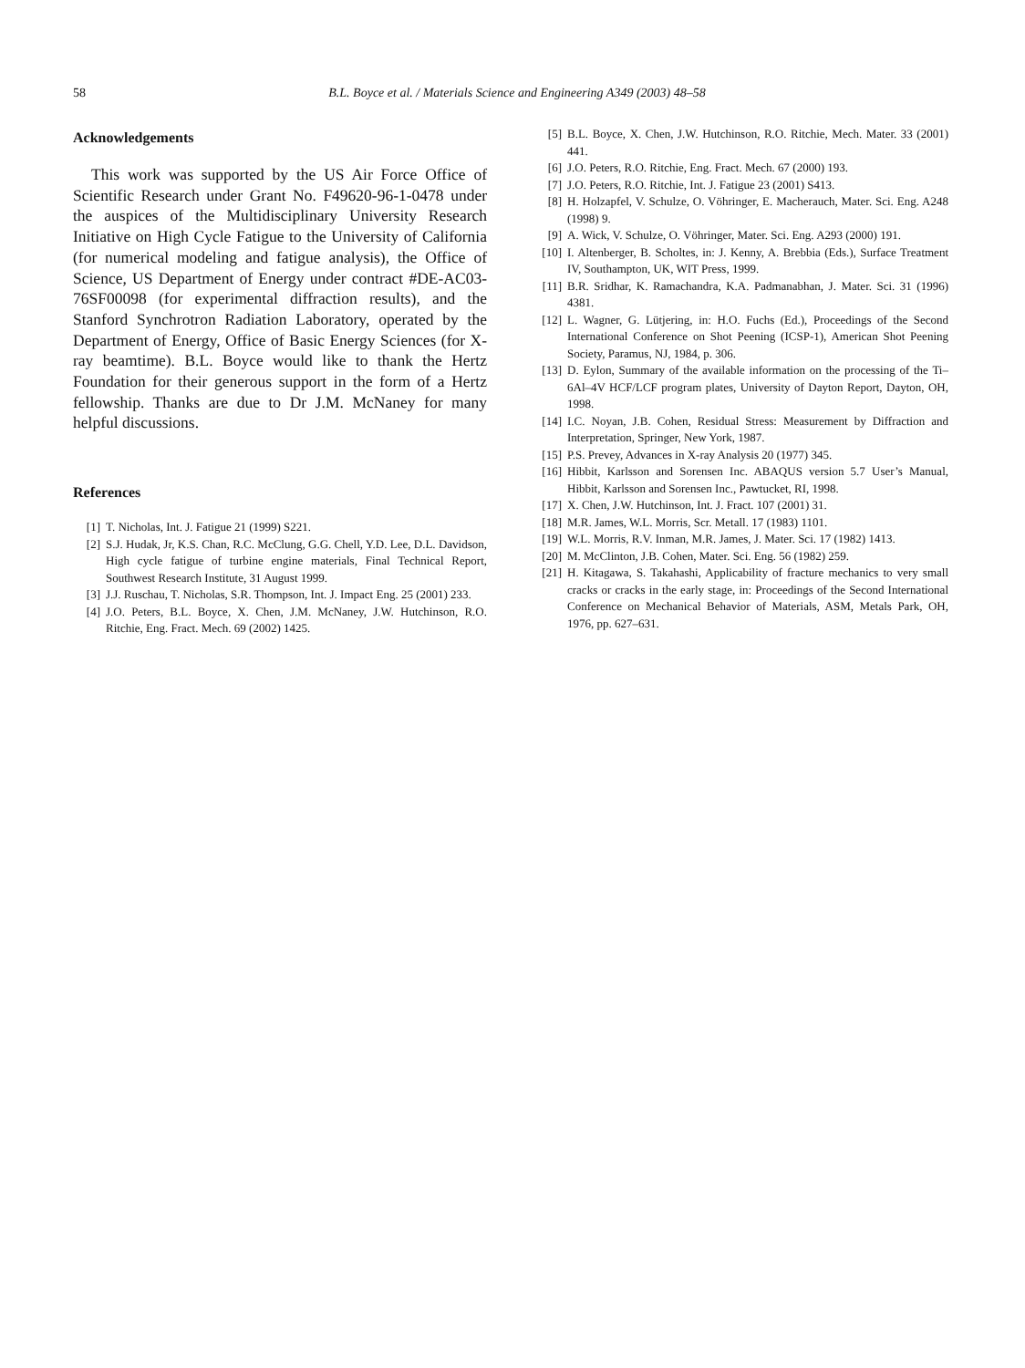58
B.L. Boyce et al. / Materials Science and Engineering A349 (2003) 48–58
Acknowledgements
This work was supported by the US Air Force Office of Scientific Research under Grant No. F49620-96-1-0478 under the auspices of the Multidisciplinary University Research Initiative on High Cycle Fatigue to the University of California (for numerical modeling and fatigue analysis), the Office of Science, US Department of Energy under contract #DE-AC03-76SF00098 (for experimental diffraction results), and the Stanford Synchrotron Radiation Laboratory, operated by the Department of Energy, Office of Basic Energy Sciences (for X-ray beamtime). B.L. Boyce would like to thank the Hertz Foundation for their generous support in the form of a Hertz fellowship. Thanks are due to Dr J.M. McNaney for many helpful discussions.
References
[1] T. Nicholas, Int. J. Fatigue 21 (1999) S221.
[2] S.J. Hudak, Jr, K.S. Chan, R.C. McClung, G.G. Chell, Y.D. Lee, D.L. Davidson, High cycle fatigue of turbine engine materials, Final Technical Report, Southwest Research Institute, 31 August 1999.
[3] J.J. Ruschau, T. Nicholas, S.R. Thompson, Int. J. Impact Eng. 25 (2001) 233.
[4] J.O. Peters, B.L. Boyce, X. Chen, J.M. McNaney, J.W. Hutchinson, R.O. Ritchie, Eng. Fract. Mech. 69 (2002) 1425.
[5] B.L. Boyce, X. Chen, J.W. Hutchinson, R.O. Ritchie, Mech. Mater. 33 (2001) 441.
[6] J.O. Peters, R.O. Ritchie, Eng. Fract. Mech. 67 (2000) 193.
[7] J.O. Peters, R.O. Ritchie, Int. J. Fatigue 23 (2001) S413.
[8] H. Holzapfel, V. Schulze, O. Vöhringer, E. Macherauch, Mater. Sci. Eng. A248 (1998) 9.
[9] A. Wick, V. Schulze, O. Vöhringer, Mater. Sci. Eng. A293 (2000) 191.
[10] I. Altenberger, B. Scholtes, in: J. Kenny, A. Brebbia (Eds.), Surface Treatment IV, Southampton, UK, WIT Press, 1999.
[11] B.R. Sridhar, K. Ramachandra, K.A. Padmanabhan, J. Mater. Sci. 31 (1996) 4381.
[12] L. Wagner, G. Lütjering, in: H.O. Fuchs (Ed.), Proceedings of the Second International Conference on Shot Peening (ICSP-1), American Shot Peening Society, Paramus, NJ, 1984, p. 306.
[13] D. Eylon, Summary of the available information on the processing of the Ti–6Al–4V HCF/LCF program plates, University of Dayton Report, Dayton, OH, 1998.
[14] I.C. Noyan, J.B. Cohen, Residual Stress: Measurement by Diffraction and Interpretation, Springer, New York, 1987.
[15] P.S. Prevey, Advances in X-ray Analysis 20 (1977) 345.
[16] Hibbit, Karlsson and Sorensen Inc. ABAQUS version 5.7 User’s Manual, Hibbit, Karlsson and Sorensen Inc., Pawtucket, RI, 1998.
[17] X. Chen, J.W. Hutchinson, Int. J. Fract. 107 (2001) 31.
[18] M.R. James, W.L. Morris, Scr. Metall. 17 (1983) 1101.
[19] W.L. Morris, R.V. Inman, M.R. James, J. Mater. Sci. 17 (1982) 1413.
[20] M. McClinton, J.B. Cohen, Mater. Sci. Eng. 56 (1982) 259.
[21] H. Kitagawa, S. Takahashi, Applicability of fracture mechanics to very small cracks or cracks in the early stage, in: Proceedings of the Second International Conference on Mechanical Behavior of Materials, ASM, Metals Park, OH, 1976, pp. 627–631.